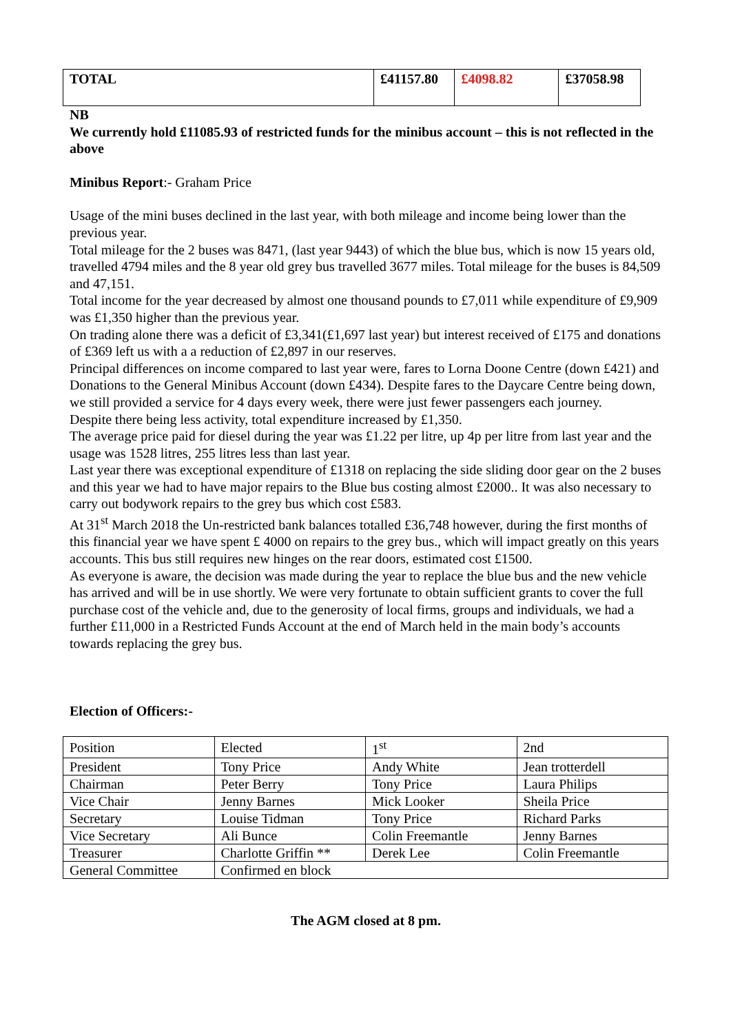| TOTAL | £41157.80 | £4098.82 | £37058.98 |
NB
We currently hold £11085.93 of restricted funds for the minibus account – this is not reflected in the above
Minibus Report:- Graham Price
Usage of the mini buses declined in the last year, with both mileage and income being lower than the previous year.
Total mileage for the 2 buses was 8471, (last year 9443) of which the blue bus, which is now 15 years old, travelled 4794 miles and the 8 year old grey bus travelled 3677 miles. Total mileage for the buses is 84,509 and 47,151.
Total income for the year decreased by almost one thousand pounds to £7,011 while expenditure of £9,909 was £1,350 higher than the previous year.
On trading alone there was a deficit of £3,341(£1,697 last year) but interest received of £175 and donations of £369 left us with a a reduction of £2,897 in our reserves.
Principal differences on income compared to last year were, fares to Lorna Doone Centre (down £421) and Donations to the General Minibus Account (down £434). Despite fares to the Daycare Centre being down, we still provided a service for 4 days every week, there were just fewer passengers each journey.
Despite there being less activity, total expenditure increased by £1,350.
The average price paid for diesel during the year was £1.22 per litre, up 4p per litre from last year and the usage was 1528 litres, 255 litres less than last year.
Last year there was exceptional expenditure of £1318 on replacing the side sliding door gear on the 2 buses and this year we had to have major repairs to the Blue bus costing almost £2000.. It was also necessary to carry out bodywork repairs to the grey bus which cost £583.
At 31<sup>st</sup> March 2018 the Un-restricted bank balances totalled £36,748 however, during the first months of this financial year we have spent £ 4000 on repairs to the grey bus., which will impact greatly on this years accounts. This bus still requires new hinges on the rear doors, estimated cost £1500.
As everyone is aware, the decision was made during the year to replace the blue bus and the new vehicle has arrived and will be in use shortly. We were very fortunate to obtain sufficient grants to cover the full purchase cost of the vehicle and, due to the generosity of local firms, groups and individuals, we had a further £11,000 in a Restricted Funds Account at the end of March held in the main body’s accounts towards replacing the grey bus.
Election of Officers:-
| Position | Elected | 1<sup>st</sup> | 2nd |
| President | Tony Price | Andy White | Jean trotterdell |
| Chairman | Peter Berry | Tony Price | Laura Philips |
| Vice Chair | Jenny Barnes | Mick Looker | Sheila Price |
| Secretary | Louise Tidman | Tony Price | Richard Parks |
| Vice Secretary | Ali Bunce | Colin Freemantle | Jenny Barnes |
| Treasurer | Charlotte Griffin ** | Derek Lee | Colin Freemantle |
| General Committee | Confirmed en block | | |
The AGM closed at 8 pm.